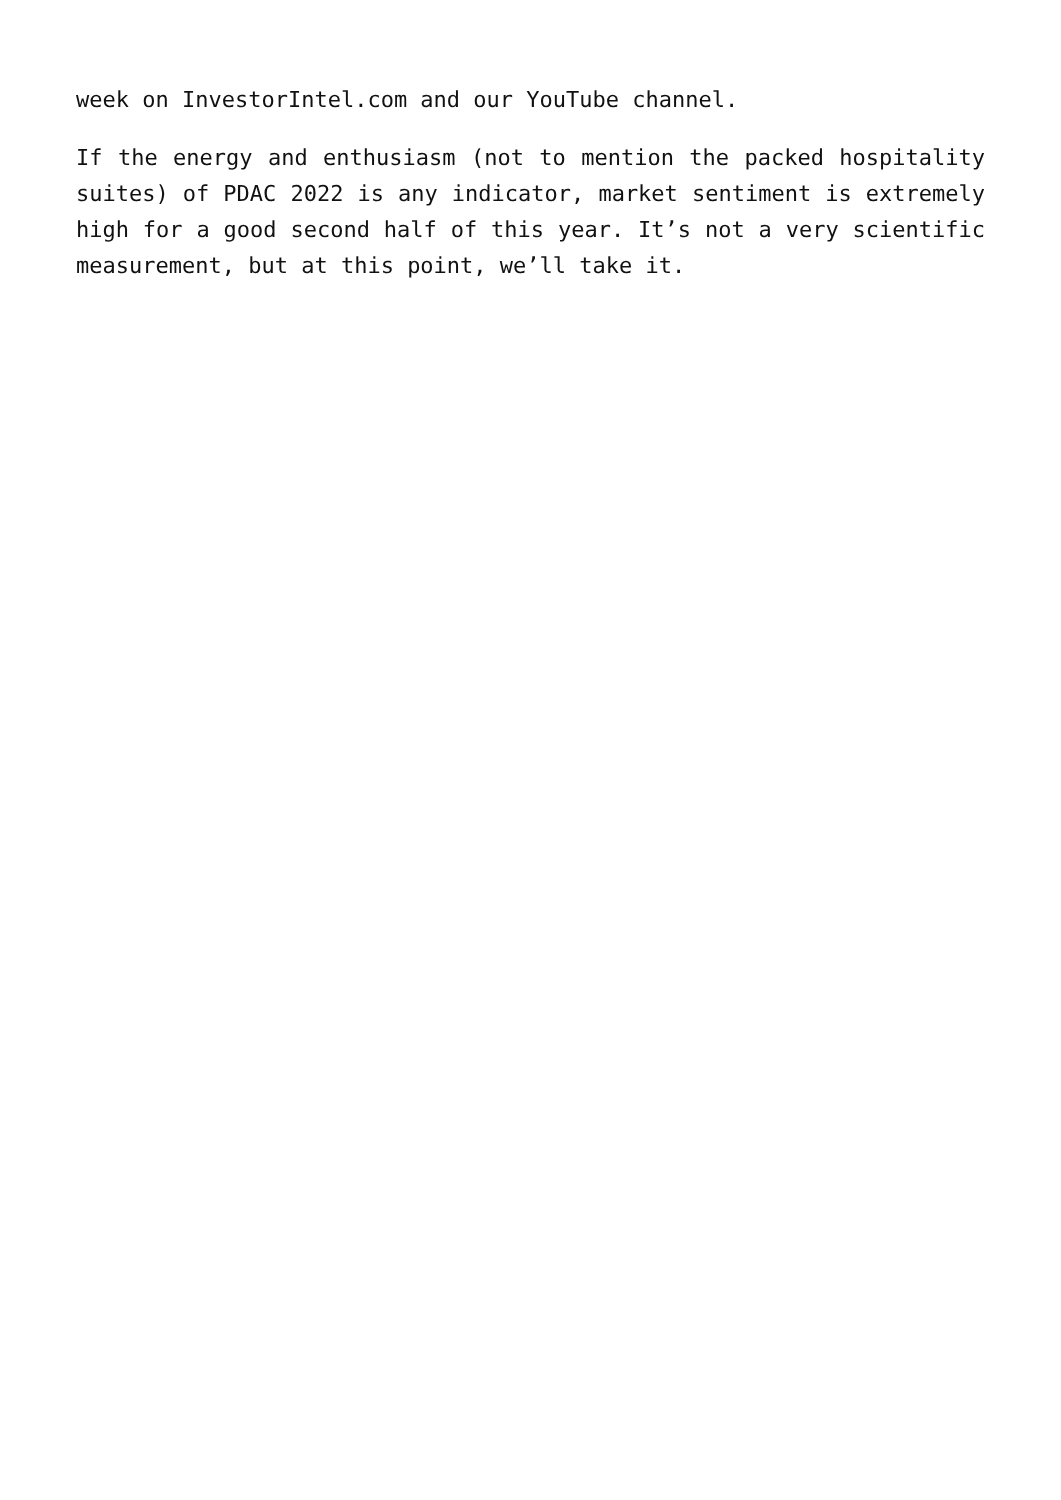week on InvestorIntel.com and our YouTube channel.
If the energy and enthusiasm (not to mention the packed hospitality suites) of PDAC 2022 is any indicator, market sentiment is extremely high for a good second half of this year. It’s not a very scientific measurement, but at this point, we’ll take it.